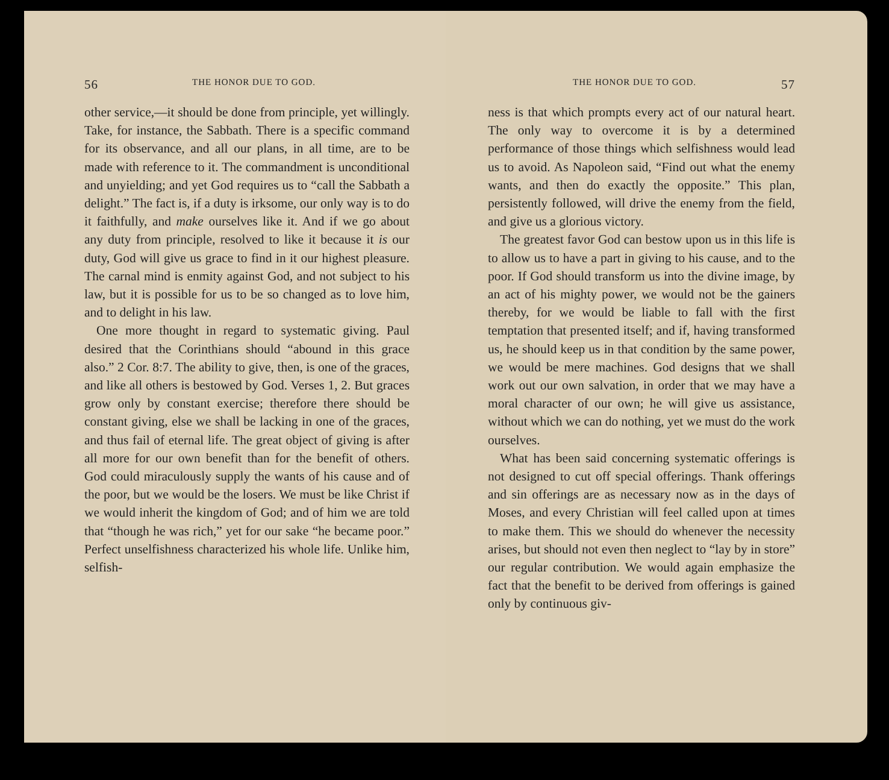56 THE HONOR DUE TO GOD.
other service,—it should be done from principle, yet willingly. Take, for instance, the Sabbath. There is a specific command for its observance, and all our plans, in all time, are to be made with reference to it. The commandment is unconditional and unyielding; and yet God requires us to “call the Sabbath a delight.” The fact is, if a duty is irksome, our only way is to do it faithfully, and make ourselves like it. And if we go about any duty from principle, resolved to like it because it is our duty, God will give us grace to find in it our highest pleasure. The carnal mind is enmity against God, and not subject to his law, but it is possible for us to be so changed as to love him, and to delight in his law.
One more thought in regard to systematic giving. Paul desired that the Corinthians should “abound in this grace also.” 2 Cor. 8:7. The ability to give, then, is one of the graces, and like all others is bestowed by God. Verses 1, 2. But graces grow only by constant exercise; therefore there should be constant giving, else we shall be lacking in one of the graces, and thus fail of eternal life. The great object of giving is after all more for our own benefit than for the benefit of others. God could miraculously supply the wants of his cause and of the poor, but we would be the losers. We must be like Christ if we would inherit the kingdom of God; and of him we are told that “though he was rich,” yet for our sake “he became poor.” Perfect unselfishness characterized his whole life. Unlike him, selfish-
THE HONOR DUE TO GOD. 57
ness is that which prompts every act of our natural heart. The only way to overcome it is by a determined performance of those things which selfishness would lead us to avoid. As Napoleon said, “Find out what the enemy wants, and then do exactly the opposite.” This plan, persistently followed, will drive the enemy from the field, and give us a glorious victory.
The greatest favor God can bestow upon us in this life is to allow us to have a part in giving to his cause, and to the poor. If God should transform us into the divine image, by an act of his mighty power, we would not be the gainers thereby, for we would be liable to fall with the first temptation that presented itself; and if, having transformed us, he should keep us in that condition by the same power, we would be mere machines. God designs that we shall work out our own salvation, in order that we may have a moral character of our own; he will give us assistance, without which we can do nothing, yet we must do the work ourselves.
What has been said concerning systematic offerings is not designed to cut off special offerings. Thank offerings and sin offerings are as necessary now as in the days of Moses, and every Christian will feel called upon at times to make them. This we should do whenever the necessity arises, but should not even then neglect to “lay by in store” our regular contribution. We would again emphasize the fact that the benefit to be derived from offerings is gained only by continuous giv-